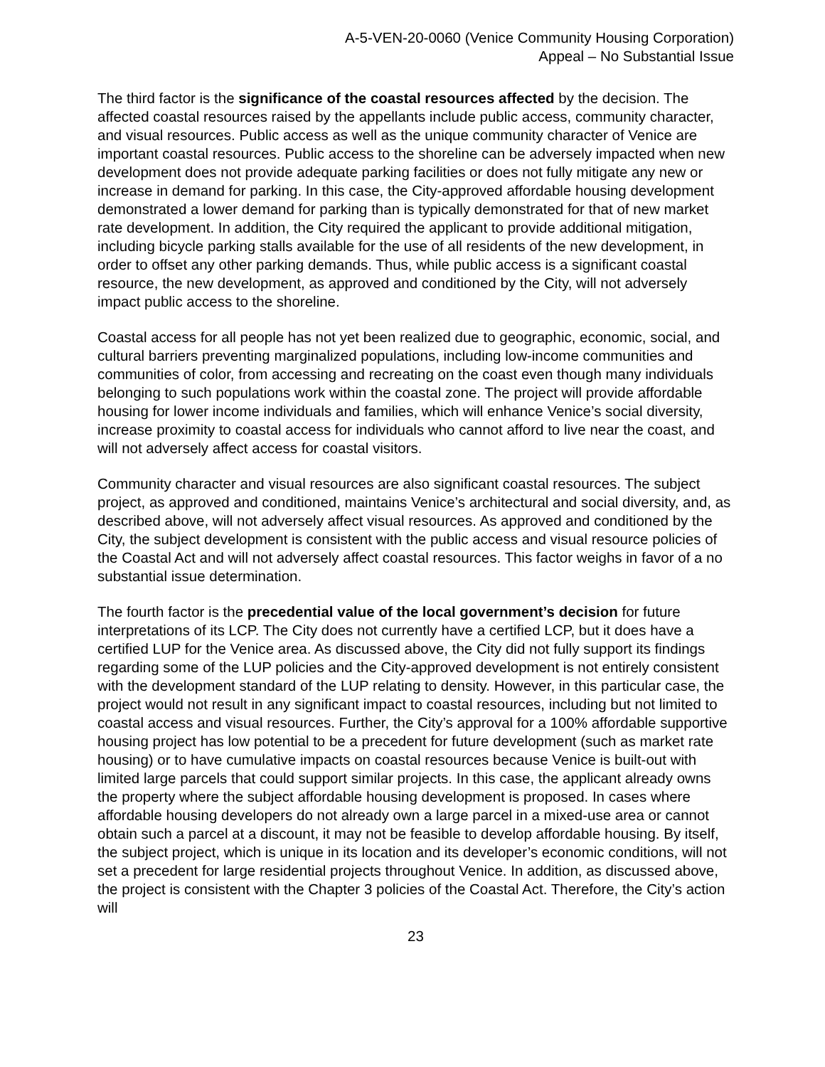A-5-VEN-20-0060 (Venice Community Housing Corporation)
Appeal – No Substantial Issue
The third factor is the significance of the coastal resources affected by the decision. The affected coastal resources raised by the appellants include public access, community character, and visual resources. Public access as well as the unique community character of Venice are important coastal resources. Public access to the shoreline can be adversely impacted when new development does not provide adequate parking facilities or does not fully mitigate any new or increase in demand for parking. In this case, the City-approved affordable housing development demonstrated a lower demand for parking than is typically demonstrated for that of new market rate development. In addition, the City required the applicant to provide additional mitigation, including bicycle parking stalls available for the use of all residents of the new development, in order to offset any other parking demands. Thus, while public access is a significant coastal resource, the new development, as approved and conditioned by the City, will not adversely impact public access to the shoreline.
Coastal access for all people has not yet been realized due to geographic, economic, social, and cultural barriers preventing marginalized populations, including low-income communities and communities of color, from accessing and recreating on the coast even though many individuals belonging to such populations work within the coastal zone. The project will provide affordable housing for lower income individuals and families, which will enhance Venice’s social diversity, increase proximity to coastal access for individuals who cannot afford to live near the coast, and will not adversely affect access for coastal visitors.
Community character and visual resources are also significant coastal resources. The subject project, as approved and conditioned, maintains Venice’s architectural and social diversity, and, as described above, will not adversely affect visual resources. As approved and conditioned by the City, the subject development is consistent with the public access and visual resource policies of the Coastal Act and will not adversely affect coastal resources. This factor weighs in favor of a no substantial issue determination.
The fourth factor is the precedential value of the local government’s decision for future interpretations of its LCP. The City does not currently have a certified LCP, but it does have a certified LUP for the Venice area. As discussed above, the City did not fully support its findings regarding some of the LUP policies and the City-approved development is not entirely consistent with the development standard of the LUP relating to density. However, in this particular case, the project would not result in any significant impact to coastal resources, including but not limited to coastal access and visual resources. Further, the City’s approval for a 100% affordable supportive housing project has low potential to be a precedent for future development (such as market rate housing) or to have cumulative impacts on coastal resources because Venice is built-out with limited large parcels that could support similar projects. In this case, the applicant already owns the property where the subject affordable housing development is proposed. In cases where affordable housing developers do not already own a large parcel in a mixed-use area or cannot obtain such a parcel at a discount, it may not be feasible to develop affordable housing. By itself, the subject project, which is unique in its location and its developer’s economic conditions, will not set a precedent for large residential projects throughout Venice. In addition, as discussed above, the project is consistent with the Chapter 3 policies of the Coastal Act. Therefore, the City’s action will
23